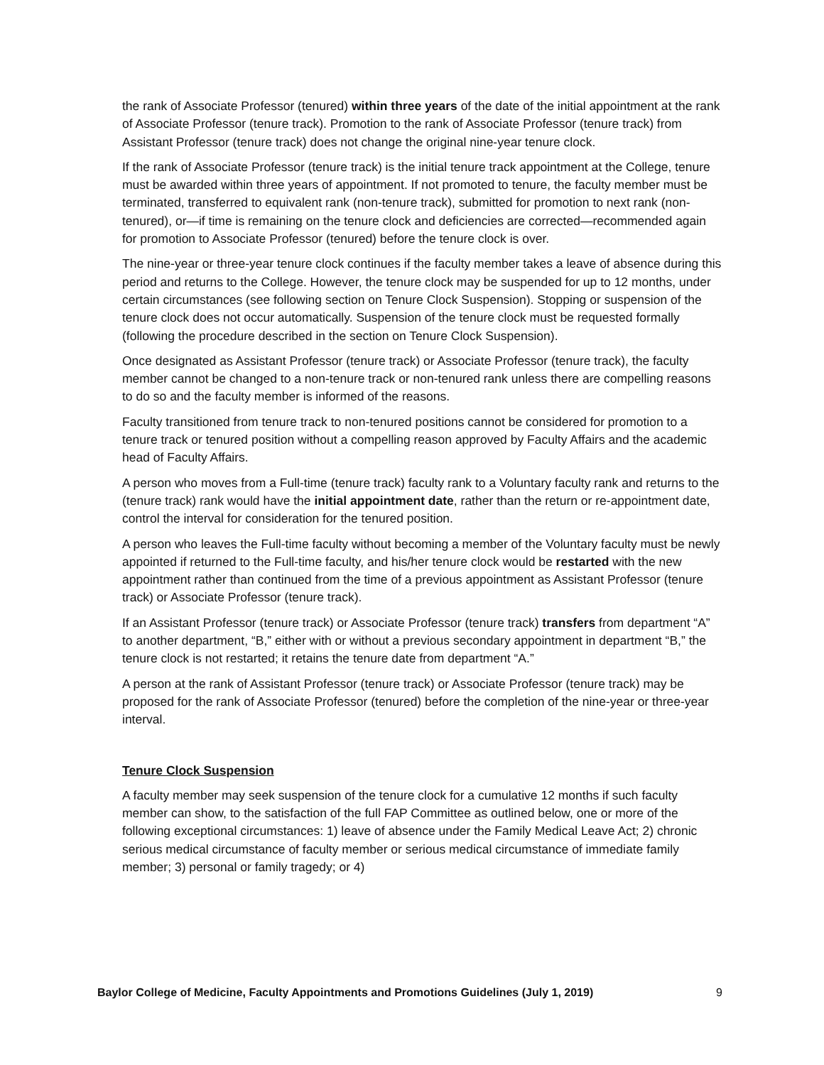the rank of Associate Professor (tenured) within three years of the date of the initial appointment at the rank of Associate Professor (tenure track). Promotion to the rank of Associate Professor (tenure track) from Assistant Professor (tenure track) does not change the original nine-year tenure clock.
If the rank of Associate Professor (tenure track) is the initial tenure track appointment at the College, tenure must be awarded within three years of appointment. If not promoted to tenure, the faculty member must be terminated, transferred to equivalent rank (non-tenure track), submitted for promotion to next rank (non-tenured), or—if time is remaining on the tenure clock and deficiencies are corrected—recommended again for promotion to Associate Professor (tenured) before the tenure clock is over.
The nine-year or three-year tenure clock continues if the faculty member takes a leave of absence during this period and returns to the College. However, the tenure clock may be suspended for up to 12 months, under certain circumstances (see following section on Tenure Clock Suspension). Stopping or suspension of the tenure clock does not occur automatically. Suspension of the tenure clock must be requested formally (following the procedure described in the section on Tenure Clock Suspension).
Once designated as Assistant Professor (tenure track) or Associate Professor (tenure track), the faculty member cannot be changed to a non-tenure track or non-tenured rank unless there are compelling reasons to do so and the faculty member is informed of the reasons.
Faculty transitioned from tenure track to non-tenured positions cannot be considered for promotion to a tenure track or tenured position without a compelling reason approved by Faculty Affairs and the academic head of Faculty Affairs.
A person who moves from a Full-time (tenure track) faculty rank to a Voluntary faculty rank and returns to the (tenure track) rank would have the initial appointment date, rather than the return or re-appointment date, control the interval for consideration for the tenured position.
A person who leaves the Full-time faculty without becoming a member of the Voluntary faculty must be newly appointed if returned to the Full-time faculty, and his/her tenure clock would be restarted with the new appointment rather than continued from the time of a previous appointment as Assistant Professor (tenure track) or Associate Professor (tenure track).
If an Assistant Professor (tenure track) or Associate Professor (tenure track) transfers from department “A” to another department, “B,” either with or without a previous secondary appointment in department “B,” the tenure clock is not restarted; it retains the tenure date from department “A.”
A person at the rank of Assistant Professor (tenure track) or Associate Professor (tenure track) may be proposed for the rank of Associate Professor (tenured) before the completion of the nine-year or three-year interval.
Tenure Clock Suspension
A faculty member may seek suspension of the tenure clock for a cumulative 12 months if such faculty member can show, to the satisfaction of the full FAP Committee as outlined below, one or more of the following exceptional circumstances: 1) leave of absence under the Family Medical Leave Act; 2) chronic serious medical circumstance of faculty member or serious medical circumstance of immediate family member; 3) personal or family tragedy; or 4)
Baylor College of Medicine, Faculty Appointments and Promotions Guidelines (July 1, 2019) 9